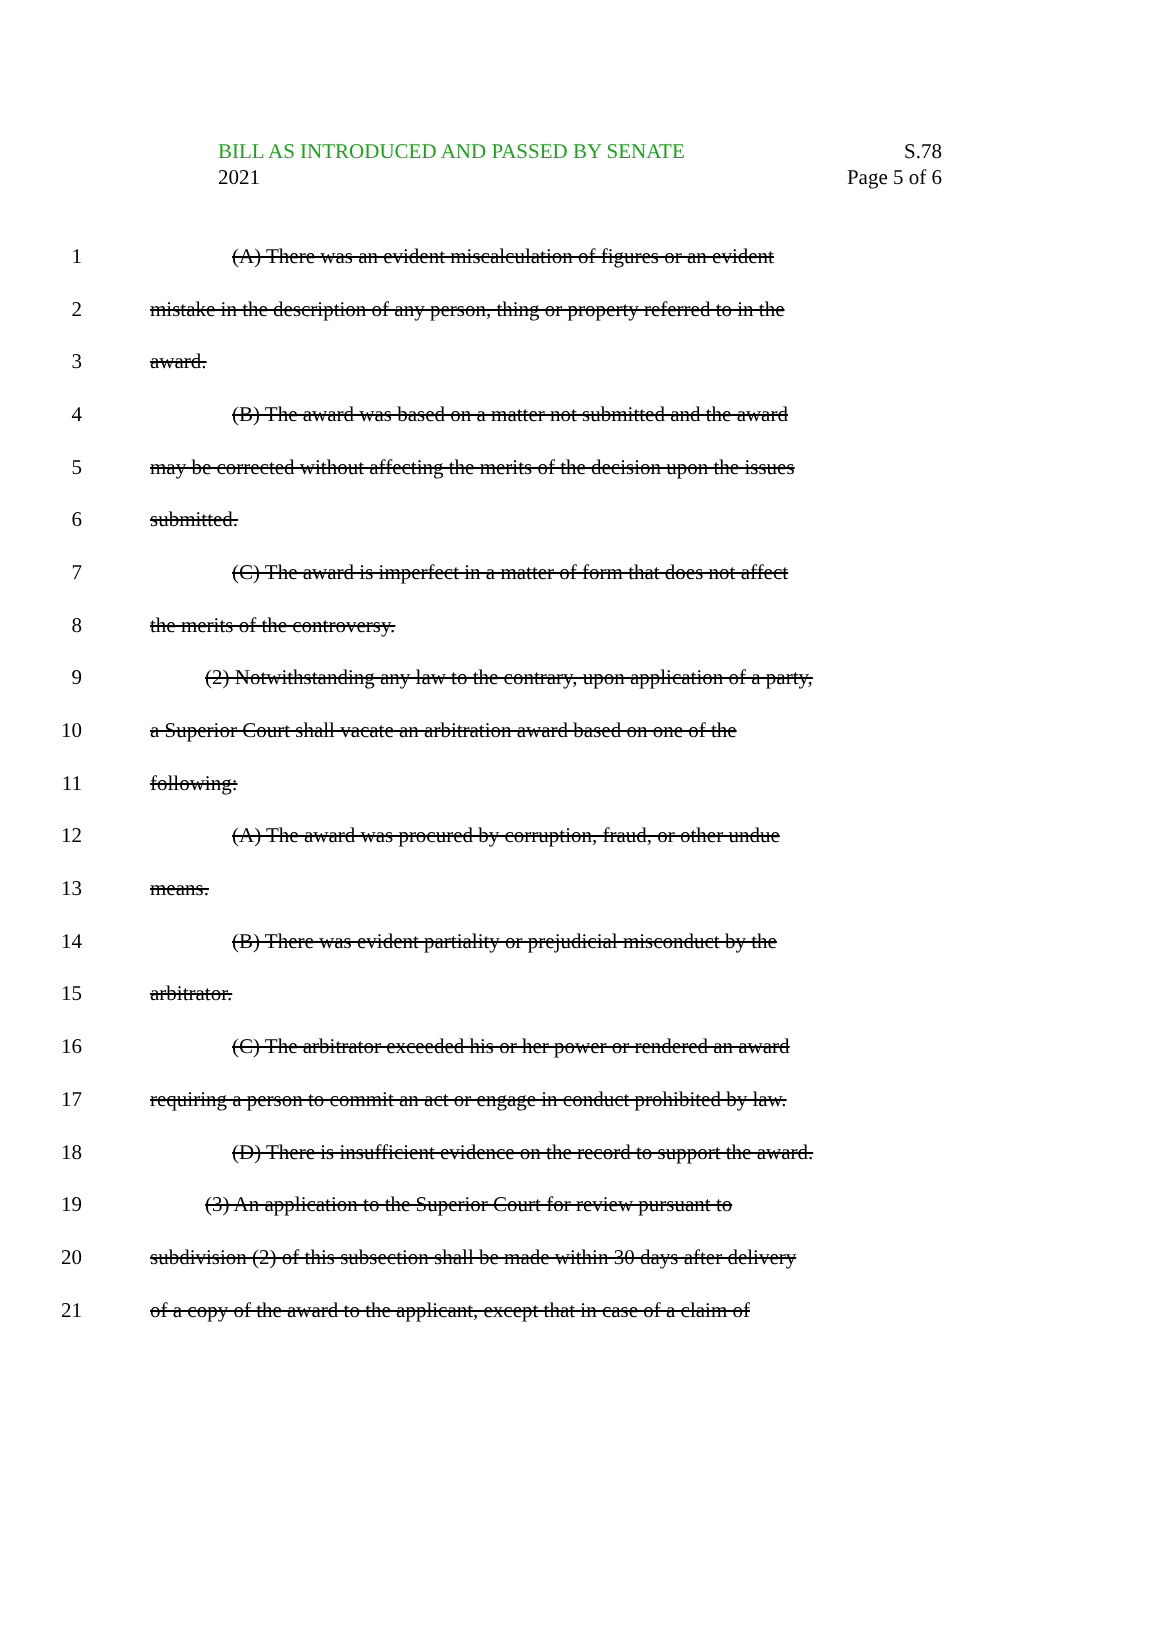BILL AS INTRODUCED AND PASSED BY SENATE S.78
2021 Page 5 of 6
1 (A) There was an evident miscalculation of figures or an evident
2 mistake in the description of any person, thing or property referred to in the
3 award.
4 (B) The award was based on a matter not submitted and the award
5 may be corrected without affecting the merits of the decision upon the issues
6 submitted.
7 (C) The award is imperfect in a matter of form that does not affect
8 the merits of the controversy.
9 (2) Notwithstanding any law to the contrary, upon application of a party,
10 a Superior Court shall vacate an arbitration award based on one of the
11 following:
12 (A) The award was procured by corruption, fraud, or other undue
13 means.
14 (B) There was evident partiality or prejudicial misconduct by the
15 arbitrator.
16 (C) The arbitrator exceeded his or her power or rendered an award
17 requiring a person to commit an act or engage in conduct prohibited by law.
18 (D) There is insufficient evidence on the record to support the award.
19 (3) An application to the Superior Court for review pursuant to
20 subdivision (2) of this subsection shall be made within 30 days after delivery
21 of a copy of the award to the applicant, except that in case of a claim of